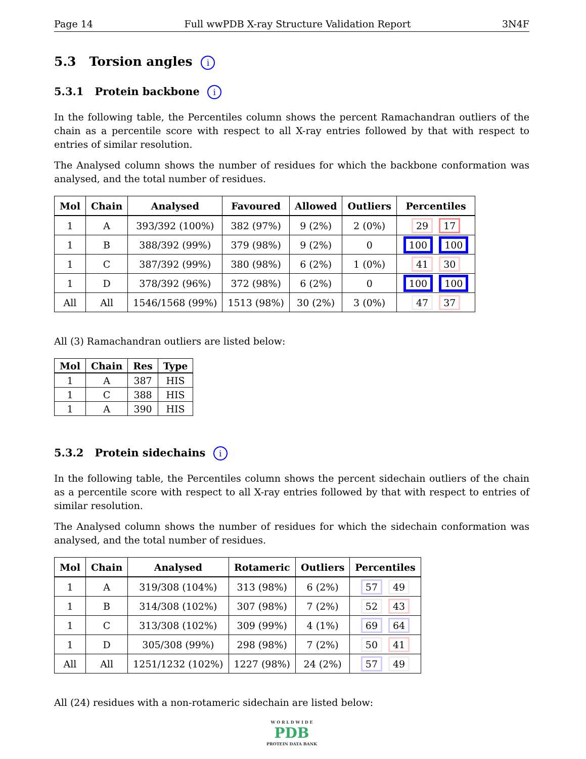Page 14 Full wwPDB X-ray Structure Validation Report 3N4F
5.3 Torsion angles i
5.3.1 Protein backbone i
In the following table, the Percentiles column shows the percent Ramachandran outliers of the chain as a percentile score with respect to all X-ray entries followed by that with respect to entries of similar resolution.
The Analysed column shows the number of residues for which the backbone conformation was analysed, and the total number of residues.
| Mol | Chain | Analysed | Favoured | Allowed | Outliers | Percentiles |
| --- | --- | --- | --- | --- | --- | --- |
| 1 | A | 393/392 (100%) | 382 (97%) | 9 (2%) | 2 (0%) | 29 17 |
| 1 | B | 388/392 (99%) | 379 (98%) | 9 (2%) | 0 | 100 100 |
| 1 | C | 387/392 (99%) | 380 (98%) | 6 (2%) | 1 (0%) | 41 30 |
| 1 | D | 378/392 (96%) | 372 (98%) | 6 (2%) | 0 | 100 100 |
| All | All | 1546/1568 (99%) | 1513 (98%) | 30 (2%) | 3 (0%) | 47 37 |
All (3) Ramachandran outliers are listed below:
| Mol | Chain | Res | Type |
| --- | --- | --- | --- |
| 1 | A | 387 | HIS |
| 1 | C | 388 | HIS |
| 1 | A | 390 | HIS |
5.3.2 Protein sidechains i
In the following table, the Percentiles column shows the percent sidechain outliers of the chain as a percentile score with respect to all X-ray entries followed by that with respect to entries of similar resolution.
The Analysed column shows the number of residues for which the sidechain conformation was analysed, and the total number of residues.
| Mol | Chain | Analysed | Rotameric | Outliers | Percentiles |
| --- | --- | --- | --- | --- | --- |
| 1 | A | 319/308 (104%) | 313 (98%) | 6 (2%) | 57 49 |
| 1 | B | 314/308 (102%) | 307 (98%) | 7 (2%) | 52 43 |
| 1 | C | 313/308 (102%) | 309 (99%) | 4 (1%) | 69 64 |
| 1 | D | 305/308 (99%) | 298 (98%) | 7 (2%) | 50 41 |
| All | All | 1251/1232 (102%) | 1227 (98%) | 24 (2%) | 57 49 |
All (24) residues with a non-rotameric sidechain are listed below:
W O R L D W I D E
PDB
PROTEIN DATA BANK